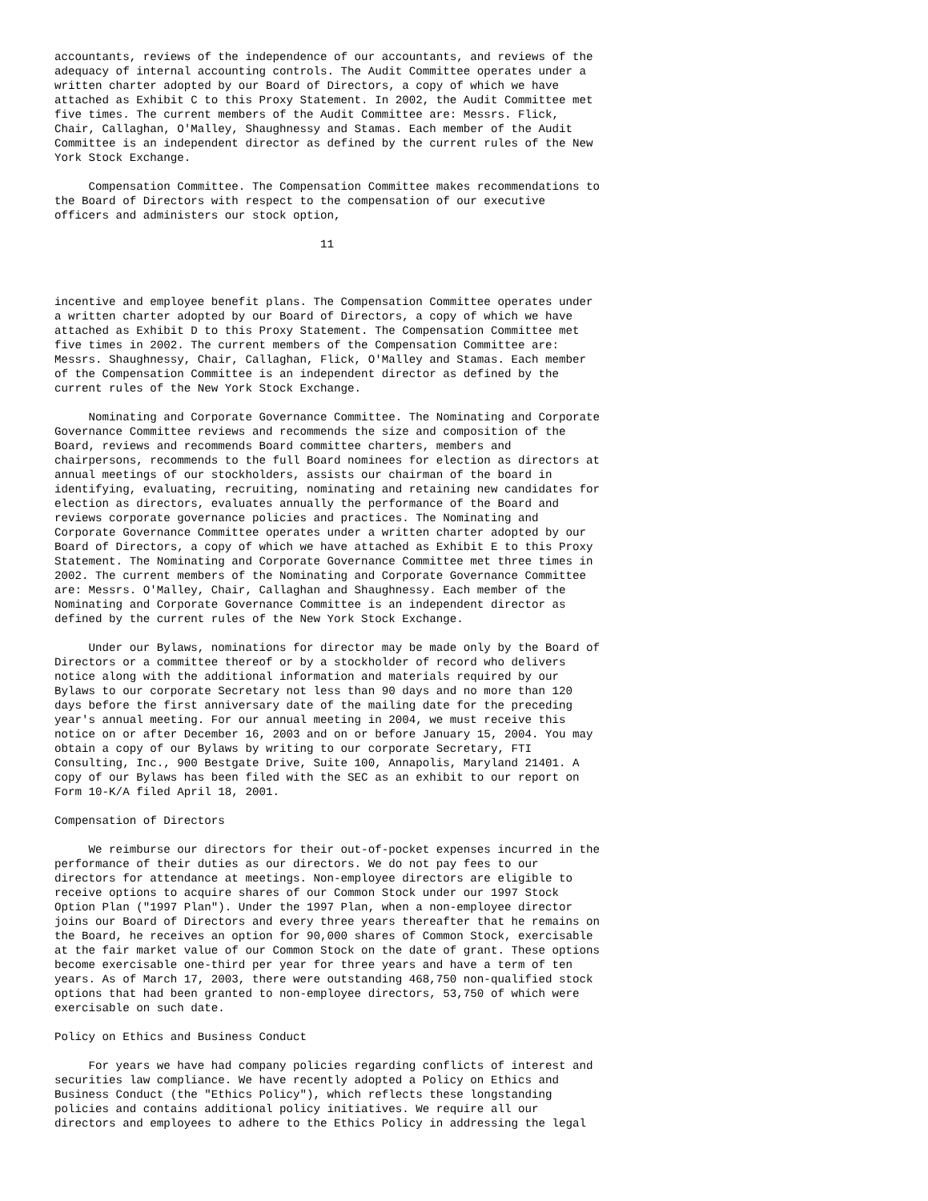accountants, reviews of the independence of our accountants, and reviews of the
adequacy of internal accounting controls. The Audit Committee operates under a
written charter adopted by our Board of Directors, a copy of which we have
attached as Exhibit C to this Proxy Statement. In 2002, the Audit Committee met
five times. The current members of the Audit Committee are: Messrs. Flick,
Chair, Callaghan, O'Malley, Shaughnessy and Stamas. Each member of the Audit
Committee is an independent director as defined by the current rules of the New
York Stock Exchange.

     Compensation Committee. The Compensation Committee makes recommendations to
the Board of Directors with respect to the compensation of our executive
officers and administers our stock option,

                                       11



incentive and employee benefit plans. The Compensation Committee operates under
a written charter adopted by our Board of Directors, a copy of which we have
attached as Exhibit D to this Proxy Statement. The Compensation Committee met
five times in 2002. The current members of the Compensation Committee are:
Messrs. Shaughnessy, Chair, Callaghan, Flick, O'Malley and Stamas. Each member
of the Compensation Committee is an independent director as defined by the
current rules of the New York Stock Exchange.

     Nominating and Corporate Governance Committee. The Nominating and Corporate
Governance Committee reviews and recommends the size and composition of the
Board, reviews and recommends Board committee charters, members and
chairpersons, recommends to the full Board nominees for election as directors at
annual meetings of our stockholders, assists our chairman of the board in
identifying, evaluating, recruiting, nominating and retaining new candidates for
election as directors, evaluates annually the performance of the Board and
reviews corporate governance policies and practices. The Nominating and
Corporate Governance Committee operates under a written charter adopted by our
Board of Directors, a copy of which we have attached as Exhibit E to this Proxy
Statement. The Nominating and Corporate Governance Committee met three times in
2002. The current members of the Nominating and Corporate Governance Committee
are: Messrs. O'Malley, Chair, Callaghan and Shaughnessy. Each member of the
Nominating and Corporate Governance Committee is an independent director as
defined by the current rules of the New York Stock Exchange.

     Under our Bylaws, nominations for director may be made only by the Board of
Directors or a committee thereof or by a stockholder of record who delivers
notice along with the additional information and materials required by our
Bylaws to our corporate Secretary not less than 90 days and no more than 120
days before the first anniversary date of the mailing date for the preceding
year's annual meeting. For our annual meeting in 2004, we must receive this
notice on or after December 16, 2003 and on or before January 15, 2004. You may
obtain a copy of our Bylaws by writing to our corporate Secretary, FTI
Consulting, Inc., 900 Bestgate Drive, Suite 100, Annapolis, Maryland 21401. A
copy of our Bylaws has been filed with the SEC as an exhibit to our report on
Form 10-K/A filed April 18, 2001.

Compensation of Directors

     We reimburse our directors for their out-of-pocket expenses incurred in the
performance of their duties as our directors. We do not pay fees to our
directors for attendance at meetings. Non-employee directors are eligible to
receive options to acquire shares of our Common Stock under our 1997 Stock
Option Plan ("1997 Plan"). Under the 1997 Plan, when a non-employee director
joins our Board of Directors and every three years thereafter that he remains on
the Board, he receives an option for 90,000 shares of Common Stock, exercisable
at the fair market value of our Common Stock on the date of grant. These options
become exercisable one-third per year for three years and have a term of ten
years. As of March 17, 2003, there were outstanding 468,750 non-qualified stock
options that had been granted to non-employee directors, 53,750 of which were
exercisable on such date.

Policy on Ethics and Business Conduct

     For years we have had company policies regarding conflicts of interest and
securities law compliance. We have recently adopted a Policy on Ethics and
Business Conduct (the "Ethics Policy"), which reflects these longstanding
policies and contains additional policy initiatives. We require all our
directors and employees to adhere to the Ethics Policy in addressing the legal